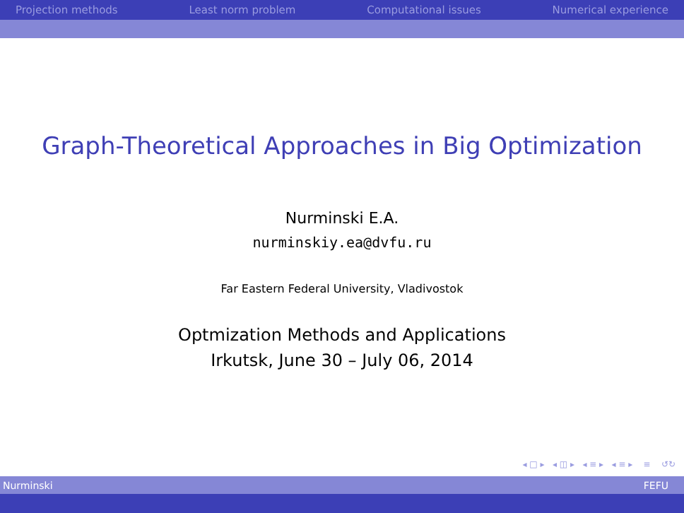Projection methods Least norm problem Computational issues Numerical experience
Graph-Theoretical Approaches in Big Optimization
Nurminski E.A.
nurminskiy.ea@dvfu.ru
Far Eastern Federal University, Vladivostok
Optmization Methods and Applications
Irkutsk, June 30 – July 06, 2014
◂ □ ▸ ◂ ◫ ▸ ◂ ≡ ▸ ◂ ≡ ▸ ≡ ↺↻
Nurminski FEFU